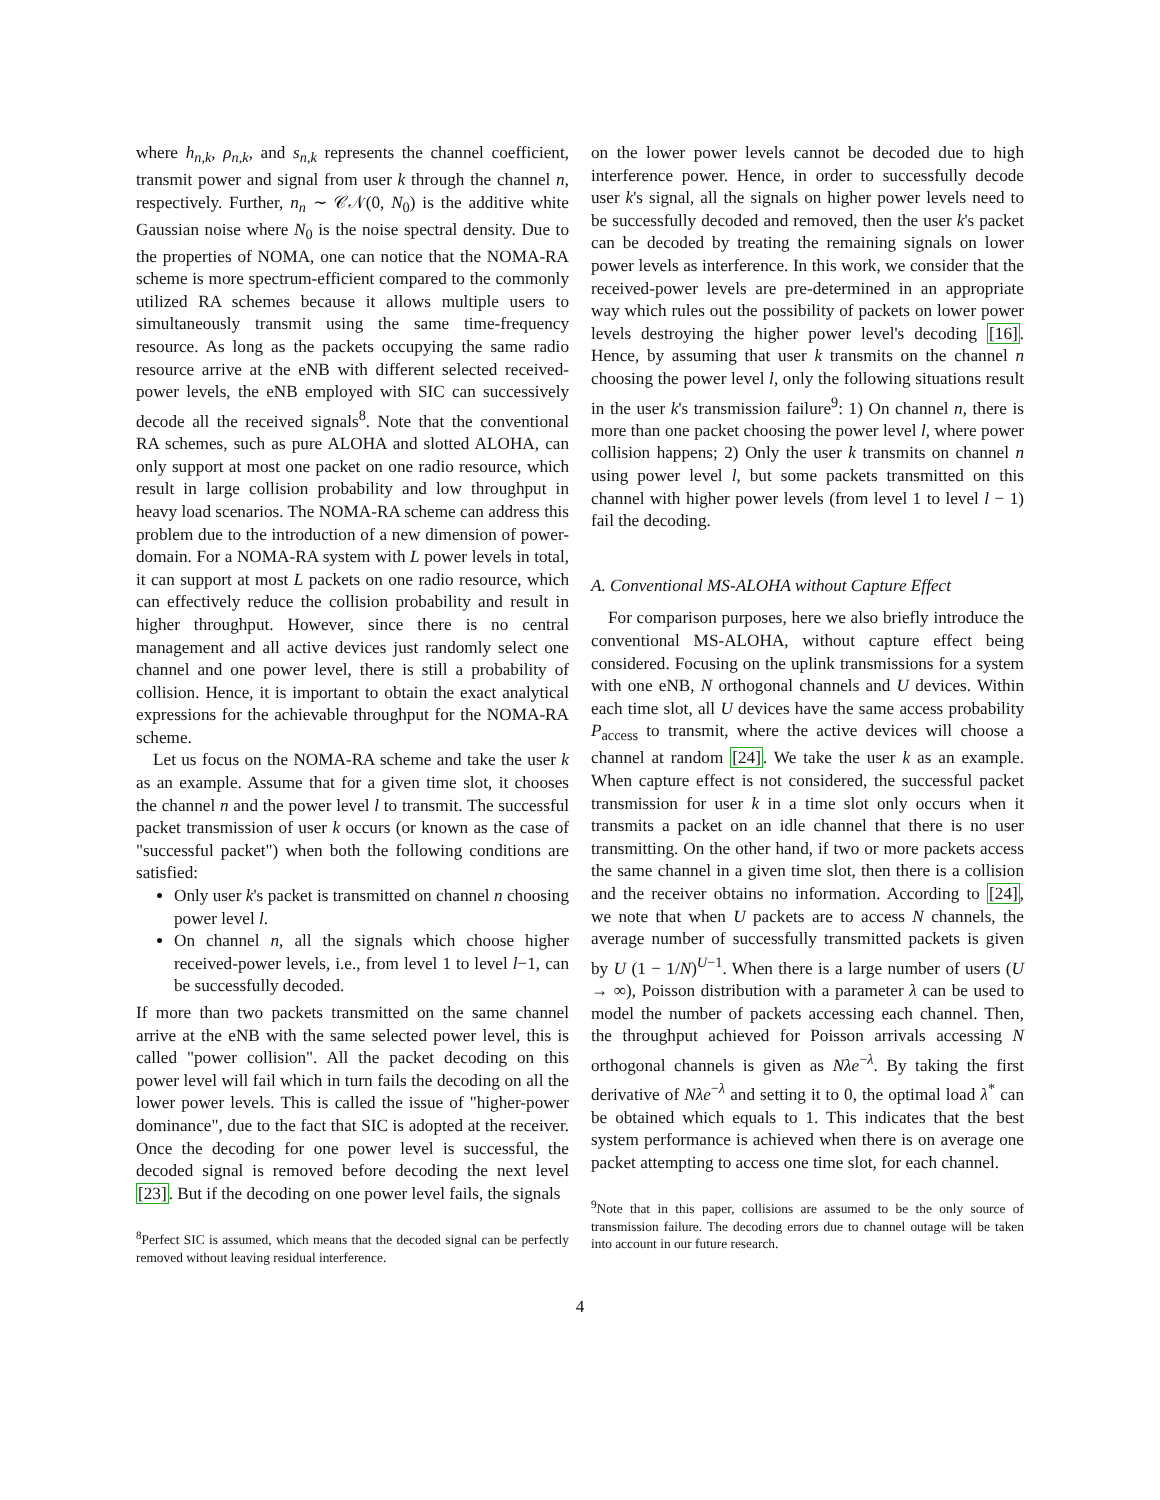where h<sub>n,k</sub>, ρ<sub>n,k</sub>, and s<sub>n,k</sub> represents the channel coefficient, transmit power and signal from user k through the channel n, respectively. Further, n<sub>n</sub> ∼ 𝒞𝒩(0, N<sub>0</sub>) is the additive white Gaussian noise where N<sub>0</sub> is the noise spectral density. Due to the properties of NOMA, one can notice that the NOMA-RA scheme is more spectrum-efficient compared to the commonly utilized RA schemes because it allows multiple users to simultaneously transmit using the same time-frequency resource. As long as the packets occupying the same radio resource arrive at the eNB with different selected received-power levels, the eNB employed with SIC can successively decode all the received signals<sup>8</sup>. Note that the conventional RA schemes, such as pure ALOHA and slotted ALOHA, can only support at most one packet on one radio resource, which result in large collision probability and low throughput in heavy load scenarios. The NOMA-RA scheme can address this problem due to the introduction of a new dimension of power-domain. For a NOMA-RA system with L power levels in total, it can support at most L packets on one radio resource, which can effectively reduce the collision probability and result in higher throughput. However, since there is no central management and all active devices just randomly select one channel and one power level, there is still a probability of collision. Hence, it is important to obtain the exact analytical expressions for the achievable throughput for the NOMA-RA scheme.
Let us focus on the NOMA-RA scheme and take the user k as an example. Assume that for a given time slot, it chooses the channel n and the power level l to transmit. The successful packet transmission of user k occurs (or known as the case of "successful packet") when both the following conditions are satisfied:
Only user k's packet is transmitted on channel n choosing power level l.
On channel n, all the signals which choose higher received-power levels, i.e., from level 1 to level l−1, can be successfully decoded.
If more than two packets transmitted on the same channel arrive at the eNB with the same selected power level, this is called "power collision". All the packet decoding on this power level will fail which in turn fails the decoding on all the lower power levels. This is called the issue of "higher-power dominance", due to the fact that SIC is adopted at the receiver. Once the decoding for one power level is successful, the decoded signal is removed before decoding the next level [23]. But if the decoding on one power level fails, the signals
<sup>8</sup> Perfect SIC is assumed, which means that the decoded signal can be perfectly removed without leaving residual interference.
on the lower power levels cannot be decoded due to high interference power. Hence, in order to successfully decode user k's signal, all the signals on higher power levels need to be successfully decoded and removed, then the user k's packet can be decoded by treating the remaining signals on lower power levels as interference. In this work, we consider that the received-power levels are pre-determined in an appropriate way which rules out the possibility of packets on lower power levels destroying the higher power level's decoding [16]. Hence, by assuming that user k transmits on the channel n choosing the power level l, only the following situations result in the user k's transmission failure<sup>9</sup>: 1) On channel n, there is more than one packet choosing the power level l, where power collision happens; 2) Only the user k transmits on channel n using power level l, but some packets transmitted on this channel with higher power levels (from level 1 to level l − 1) fail the decoding.
A. Conventional MS-ALOHA without Capture Effect
For comparison purposes, here we also briefly introduce the conventional MS-ALOHA, without capture effect being considered. Focusing on the uplink transmissions for a system with one eNB, N orthogonal channels and U devices. Within each time slot, all U devices have the same access probability P<sub>access</sub> to transmit, where the active devices will choose a channel at random [24]. We take the user k as an example. When capture effect is not considered, the successful packet transmission for user k in a time slot only occurs when it transmits a packet on an idle channel that there is no user transmitting. On the other hand, if two or more packets access the same channel in a given time slot, then there is a collision and the receiver obtains no information. According to [24], we note that when U packets are to access N channels, the average number of successfully transmitted packets is given by U (1 − 1/N)<sup>U−1</sup>. When there is a large number of users (U → ∞), Poisson distribution with a parameter λ can be used to model the number of packets accessing each channel. Then, the throughput achieved for Poisson arrivals accessing N orthogonal channels is given as Nλe<sup>−λ</sup>. By taking the first derivative of Nλe<sup>−λ</sup> and setting it to 0, the optimal load λ<sup>*</sup> can be obtained which equals to 1. This indicates that the best system performance is achieved when there is on average one packet attempting to access one time slot, for each channel.
<sup>9</sup> Note that in this paper, collisions are assumed to be the only source of transmission failure. The decoding errors due to channel outage will be taken into account in our future research.
4